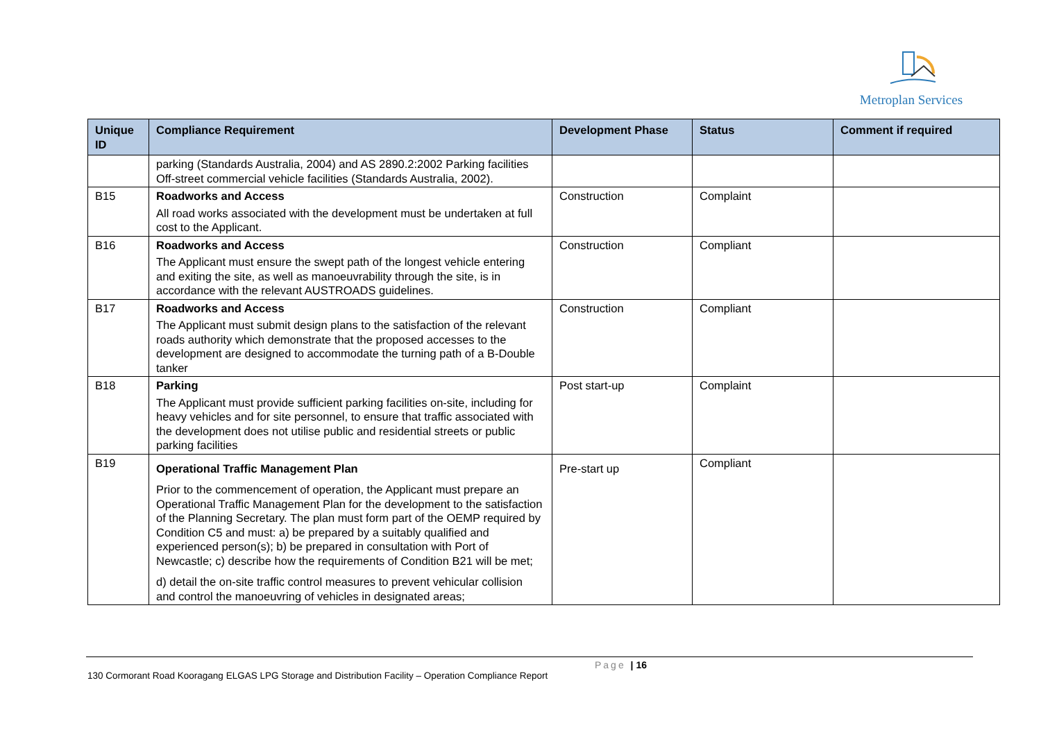Metroplan Services
| Unique ID | Compliance Requirement | Development Phase | Status | Comment if required |
| --- | --- | --- | --- | --- |
| | parking (Standards Australia, 2004) and AS 2890.2:2002 Parking facilities Off-street commercial vehicle facilities (Standards Australia, 2002). | | | |
| B15 | Roadworks and Access All road works associated with the development must be undertaken at full cost to the Applicant. | Construction | Complaint | |
| B16 | Roadworks and Access The Applicant must ensure the swept path of the longest vehicle entering and exiting the site, as well as manoeuvrability through the site, is in accordance with the relevant AUSTROADS guidelines. | Construction | Compliant | |
| B17 | Roadworks and Access The Applicant must submit design plans to the satisfaction of the relevant roads authority which demonstrate that the proposed accesses to the development are designed to accommodate the turning path of a B-Double tanker | Construction | Compliant | |
| B18 | Parking The Applicant must provide sufficient parking facilities on-site, including for heavy vehicles and for site personnel, to ensure that traffic associated with the development does not utilise public and residential streets or public parking facilities | Post start-up | Complaint | |
| B19 | Operational Traffic Management Plan Prior to the commencement of operation, the Applicant must prepare an Operational Traffic Management Plan for the development to the satisfaction of the Planning Secretary. The plan must form part of the OEMP required by Condition C5 and must: a) be prepared by a suitably qualified and experienced person(s); b) be prepared in consultation with Port of Newcastle; c) describe how the requirements of Condition B21 will be met; d) detail the on-site traffic control measures to prevent vehicular collision and control the manoeuvring of vehicles in designated areas; | Pre-start up | Compliant | |
Page | 16
130 Cormorant Road Kooragang ELGAS LPG Storage and Distribution Facility – Operation Compliance Report